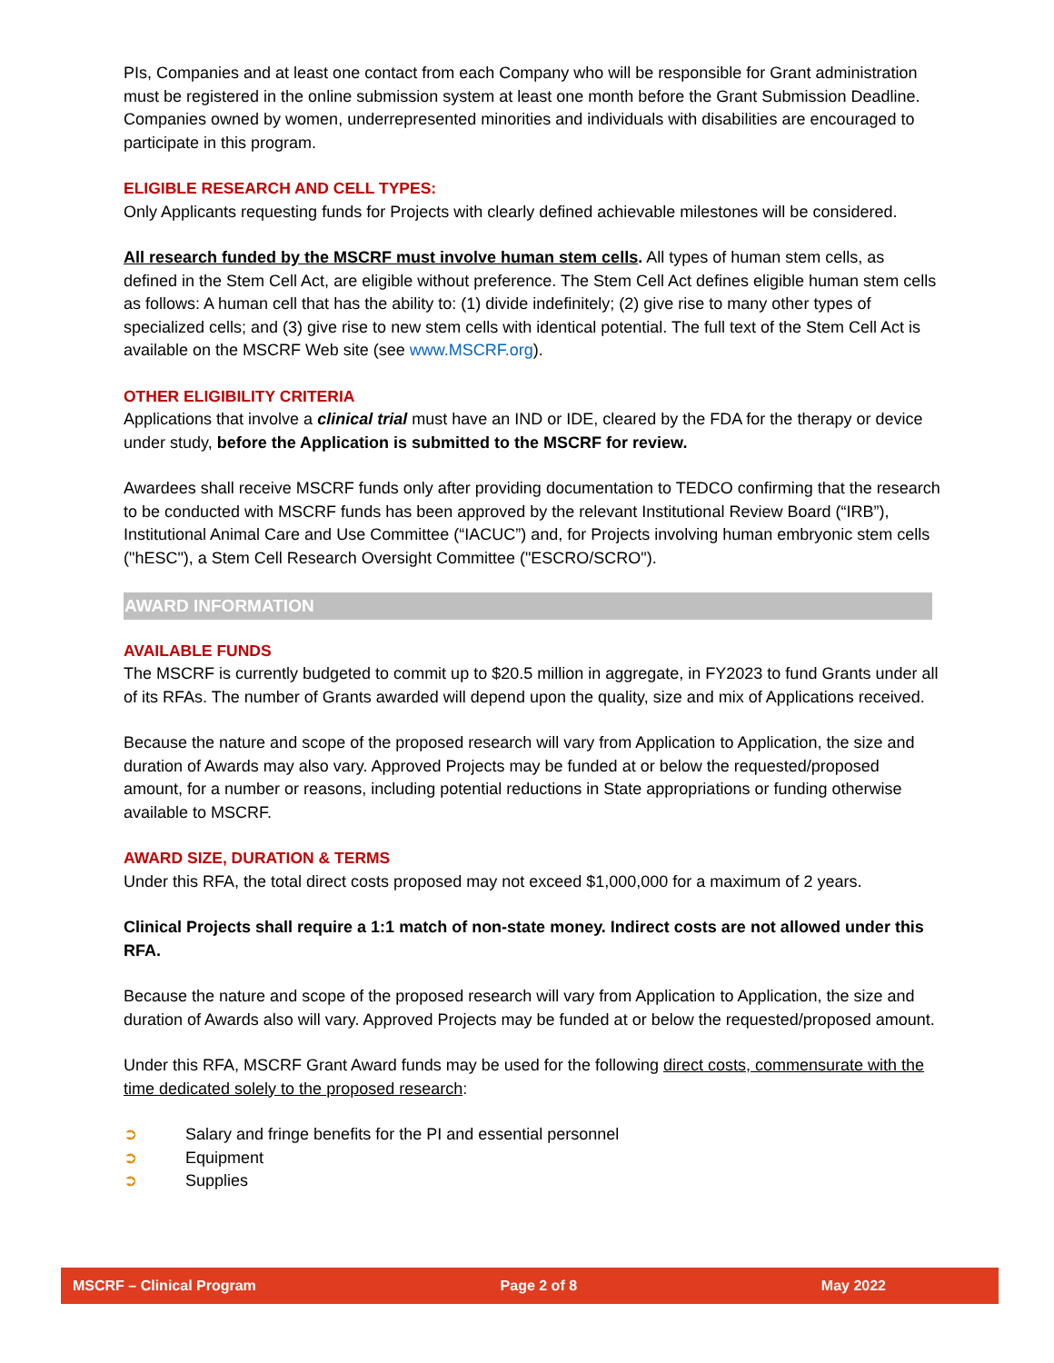PIs, Companies and at least one contact from each Company who will be responsible for Grant administration must be registered in the online submission system at least one month before the Grant Submission Deadline. Companies owned by women, underrepresented minorities and individuals with disabilities are encouraged to participate in this program.
ELIGIBLE RESEARCH AND CELL TYPES:
Only Applicants requesting funds for Projects with clearly defined achievable milestones will be considered.
All research funded by the MSCRF must involve human stem cells. All types of human stem cells, as defined in the Stem Cell Act, are eligible without preference. The Stem Cell Act defines eligible human stem cells as follows: A human cell that has the ability to: (1) divide indefinitely; (2) give rise to many other types of specialized cells; and (3) give rise to new stem cells with identical potential. The full text of the Stem Cell Act is available on the MSCRF Web site (see www.MSCRF.org).
OTHER ELIGIBILITY CRITERIA
Applications that involve a clinical trial must have an IND or IDE, cleared by the FDA for the therapy or device under study, before the Application is submitted to the MSCRF for review.
Awardees shall receive MSCRF funds only after providing documentation to TEDCO confirming that the research to be conducted with MSCRF funds has been approved by the relevant Institutional Review Board (“IRB”), Institutional Animal Care and Use Committee (“IACUC”) and, for Projects involving human embryonic stem cells ("hESC"), a Stem Cell Research Oversight Committee ("ESCRO/SCRO").
AWARD INFORMATION
AVAILABLE FUNDS
The MSCRF is currently budgeted to commit up to $20.5 million in aggregate, in FY2023 to fund Grants under all of its RFAs. The number of Grants awarded will depend upon the quality, size and mix of Applications received.
Because the nature and scope of the proposed research will vary from Application to Application, the size and duration of Awards may also vary. Approved Projects may be funded at or below the requested/proposed amount, for a number or reasons, including potential reductions in State appropriations or funding otherwise available to MSCRF.
AWARD SIZE, DURATION & TERMS
Under this RFA, the total direct costs proposed may not exceed $1,000,000 for a maximum of 2 years.
Clinical Projects shall require a 1:1 match of non-state money. Indirect costs are not allowed under this RFA.
Because the nature and scope of the proposed research will vary from Application to Application, the size and duration of Awards also will vary. Approved Projects may be funded at or below the requested/proposed amount.
Under this RFA, MSCRF Grant Award funds may be used for the following direct costs, commensurate with the time dedicated solely to the proposed research:
➲ Salary and fringe benefits for the PI and essential personnel
➲ Equipment
➲ Supplies
MSCRF – Clinical Program Page 2 of 8 May 2022